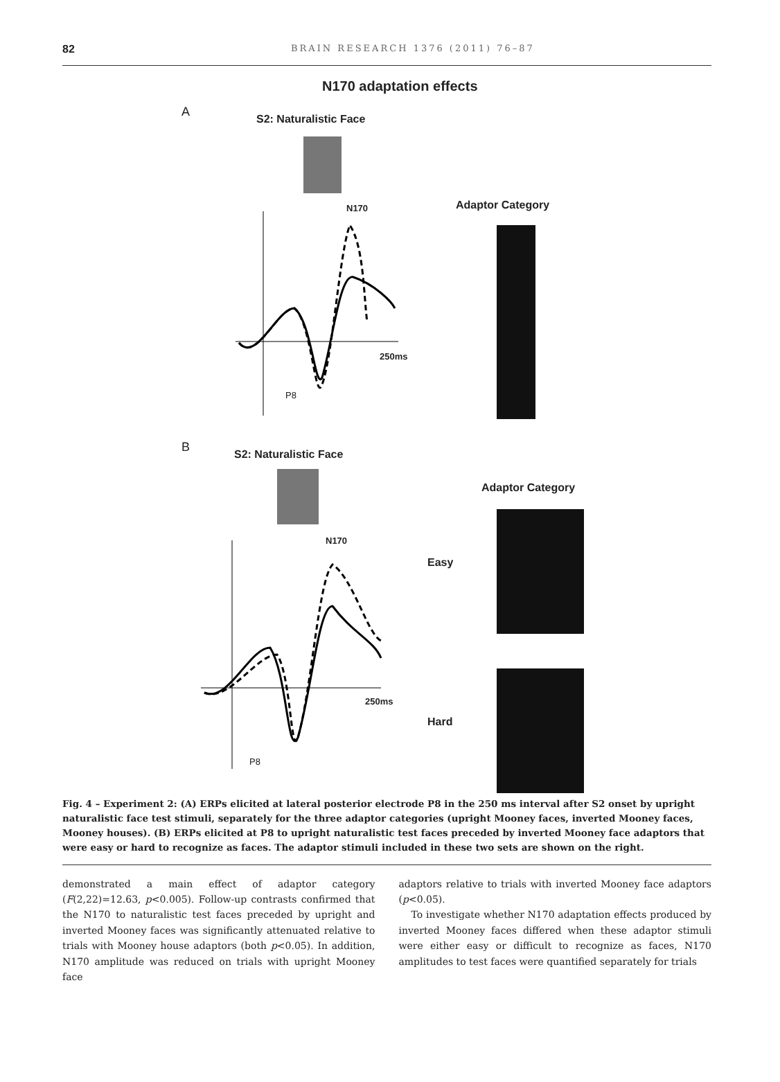82 BRAIN RESEARCH 1376 (2011) 76–87
N170 adaptation effects
A
S2: Naturalistic Face
N170 Adaptor Category
250ms
P8
B S2: Naturalistic Face
Adaptor Category
N170
Easy
Hard
250ms
P8
Fig. 4 – Experiment 2: (A) ERPs elicited at lateral posterior electrode P8 in the 250 ms interval after S2 onset by upright naturalistic face test stimuli, separately for the three adaptor categories (upright Mooney faces, inverted Mooney faces, Mooney houses). (B) ERPs elicited at P8 to upright naturalistic test faces preceded by inverted Mooney face adaptors that were easy or hard to recognize as faces. The adaptor stimuli included in these two sets are shown on the right.
demonstrated a main effect of adaptor category (F(2,22)=12.63, p<0.005). Follow-up contrasts confirmed that the N170 to naturalistic test faces preceded by upright and inverted Mooney faces was significantly attenuated relative to trials with Mooney house adaptors (both p<0.05). In addition, N170 amplitude was reduced on trials with upright Mooney face
adaptors relative to trials with inverted Mooney face adaptors (p<0.05).
To investigate whether N170 adaptation effects produced by inverted Mooney faces differed when these adaptor stimuli were either easy or difficult to recognize as faces, N170 amplitudes to test faces were quantified separately for trials